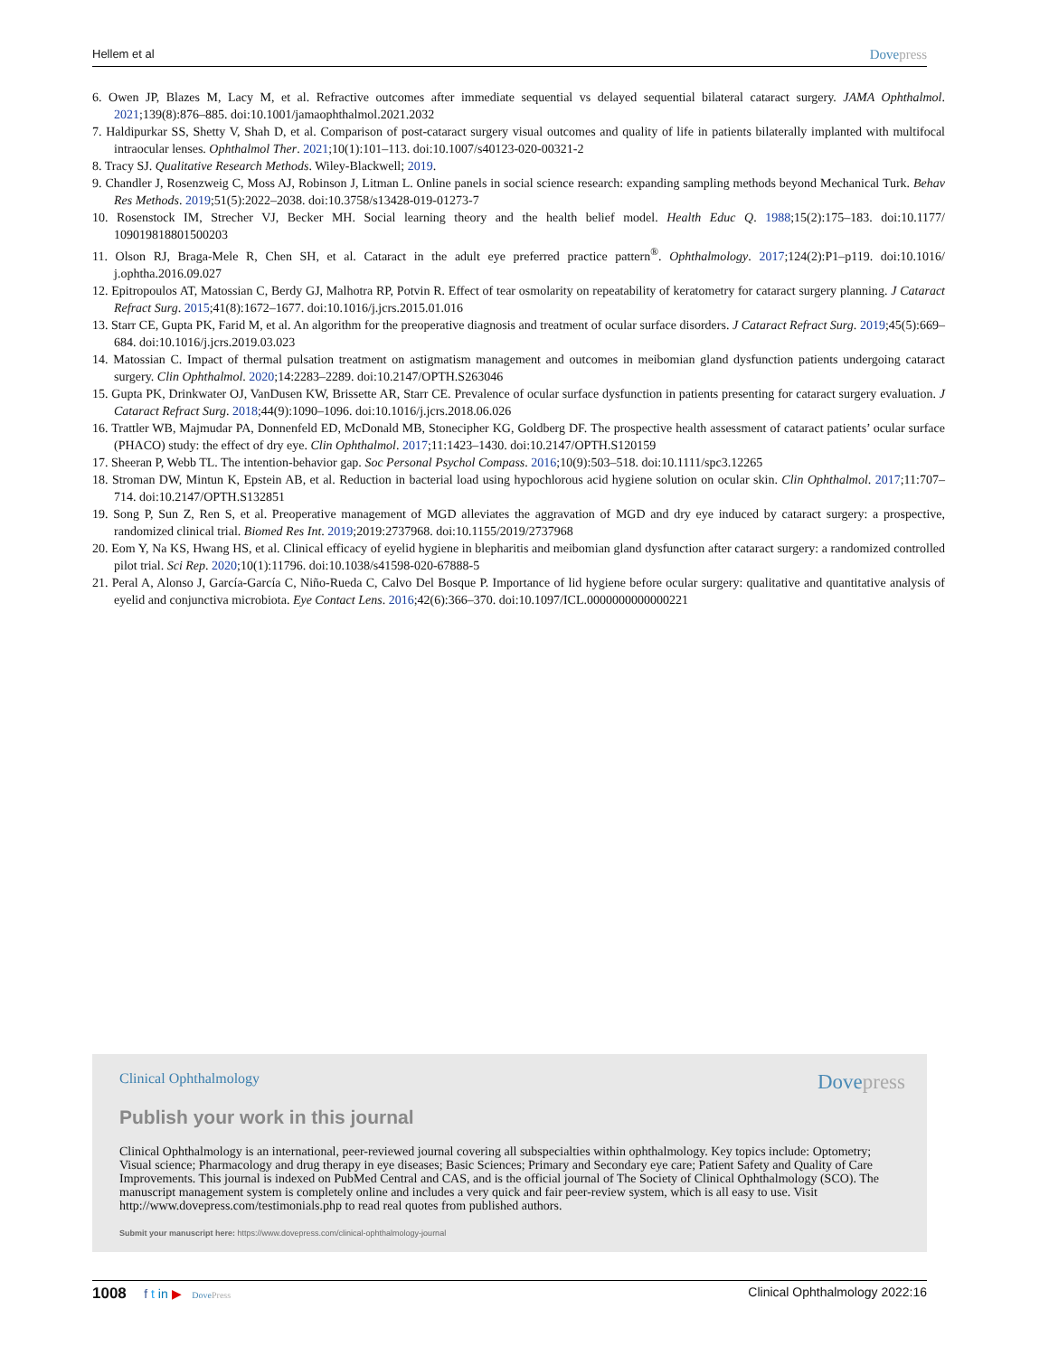Hellem et al Dovepress
6. Owen JP, Blazes M, Lacy M, et al. Refractive outcomes after immediate sequential vs delayed sequential bilateral cataract surgery. JAMA Ophthalmol. 2021;139(8):876–885. doi:10.1001/jamaophthalmol.2021.2032
7. Haldipurkar SS, Shetty V, Shah D, et al. Comparison of post-cataract surgery visual outcomes and quality of life in patients bilaterally implanted with multifocal intraocular lenses. Ophthalmol Ther. 2021;10(1):101–113. doi:10.1007/s40123-020-00321-2
8. Tracy SJ. Qualitative Research Methods. Wiley-Blackwell; 2019.
9. Chandler J, Rosenzweig C, Moss AJ, Robinson J, Litman L. Online panels in social science research: expanding sampling methods beyond Mechanical Turk. Behav Res Methods. 2019;51(5):2022–2038. doi:10.3758/s13428-019-01273-7
10. Rosenstock IM, Strecher VJ, Becker MH. Social learning theory and the health belief model. Health Educ Q. 1988;15(2):175–183. doi:10.1177/ 109019818801500203
11. Olson RJ, Braga-Mele R, Chen SH, et al. Cataract in the adult eye preferred practice pattern<sup>®</sup>. Ophthalmology. 2017;124(2):P1–p119. doi:10.1016/ j.ophtha.2016.09.027
12. Epitropoulos AT, Matossian C, Berdy GJ, Malhotra RP, Potvin R. Effect of tear osmolarity on repeatability of keratometry for cataract surgery planning. J Cataract Refract Surg. 2015;41(8):1672–1677. doi:10.1016/j.jcrs.2015.01.016
13. Starr CE, Gupta PK, Farid M, et al. An algorithm for the preoperative diagnosis and treatment of ocular surface disorders. J Cataract Refract Surg. 2019;45(5):669–684. doi:10.1016/j.jcrs.2019.03.023
14. Matossian C. Impact of thermal pulsation treatment on astigmatism management and outcomes in meibomian gland dysfunction patients undergoing cataract surgery. Clin Ophthalmol. 2020;14:2283–2289. doi:10.2147/OPTH.S263046
15. Gupta PK, Drinkwater OJ, VanDusen KW, Brissette AR, Starr CE. Prevalence of ocular surface dysfunction in patients presenting for cataract surgery evaluation. J Cataract Refract Surg. 2018;44(9):1090–1096. doi:10.1016/j.jcrs.2018.06.026
16. Trattler WB, Majmudar PA, Donnenfeld ED, McDonald MB, Stonecipher KG, Goldberg DF. The prospective health assessment of cataract patients’ ocular surface (PHACO) study: the effect of dry eye. Clin Ophthalmol. 2017;11:1423–1430. doi:10.2147/OPTH.S120159
17. Sheeran P, Webb TL. The intention-behavior gap. Soc Personal Psychol Compass. 2016;10(9):503–518. doi:10.1111/spc3.12265
18. Stroman DW, Mintun K, Epstein AB, et al. Reduction in bacterial load using hypochlorous acid hygiene solution on ocular skin. Clin Ophthalmol. 2017;11:707–714. doi:10.2147/OPTH.S132851
19. Song P, Sun Z, Ren S, et al. Preoperative management of MGD alleviates the aggravation of MGD and dry eye induced by cataract surgery: a prospective, randomized clinical trial. Biomed Res Int. 2019;2019:2737968. doi:10.1155/2019/2737968
20. Eom Y, Na KS, Hwang HS, et al. Clinical efficacy of eyelid hygiene in blepharitis and meibomian gland dysfunction after cataract surgery: a randomized controlled pilot trial. Sci Rep. 2020;10(1):11796. doi:10.1038/s41598-020-67888-5
21. Peral A, Alonso J, García-García C, Niño-Rueda C, Calvo Del Bosque P. Importance of lid hygiene before ocular surgery: qualitative and quantitative analysis of eyelid and conjunctiva microbiota. Eye Contact Lens. 2016;42(6):366–370. doi:10.1097/ICL.0000000000000221
Clinical Ophthalmology Dovepress
Publish your work in this journal
Clinical Ophthalmology is an international, peer-reviewed journal covering all subspecialties within ophthalmology. Key topics include: Optometry; Visual science; Pharmacology and drug therapy in eye diseases; Basic Sciences; Primary and Secondary eye care; Patient Safety and Quality of Care Improvements. This journal is indexed on PubMed Central and CAS, and is the official journal of The Society of Clinical Ophthalmology (SCO). The manuscript management system is completely online and includes a very quick and fair peer-review system, which is all easy to use. Visit http://www.dovepress.com/testimonials.php to read real quotes from published authors.
Submit your manuscript here: https://www.dovepress.com/clinical-ophthalmology-journal
1008 f t in ▶ DovePress Clinical Ophthalmology 2022:16